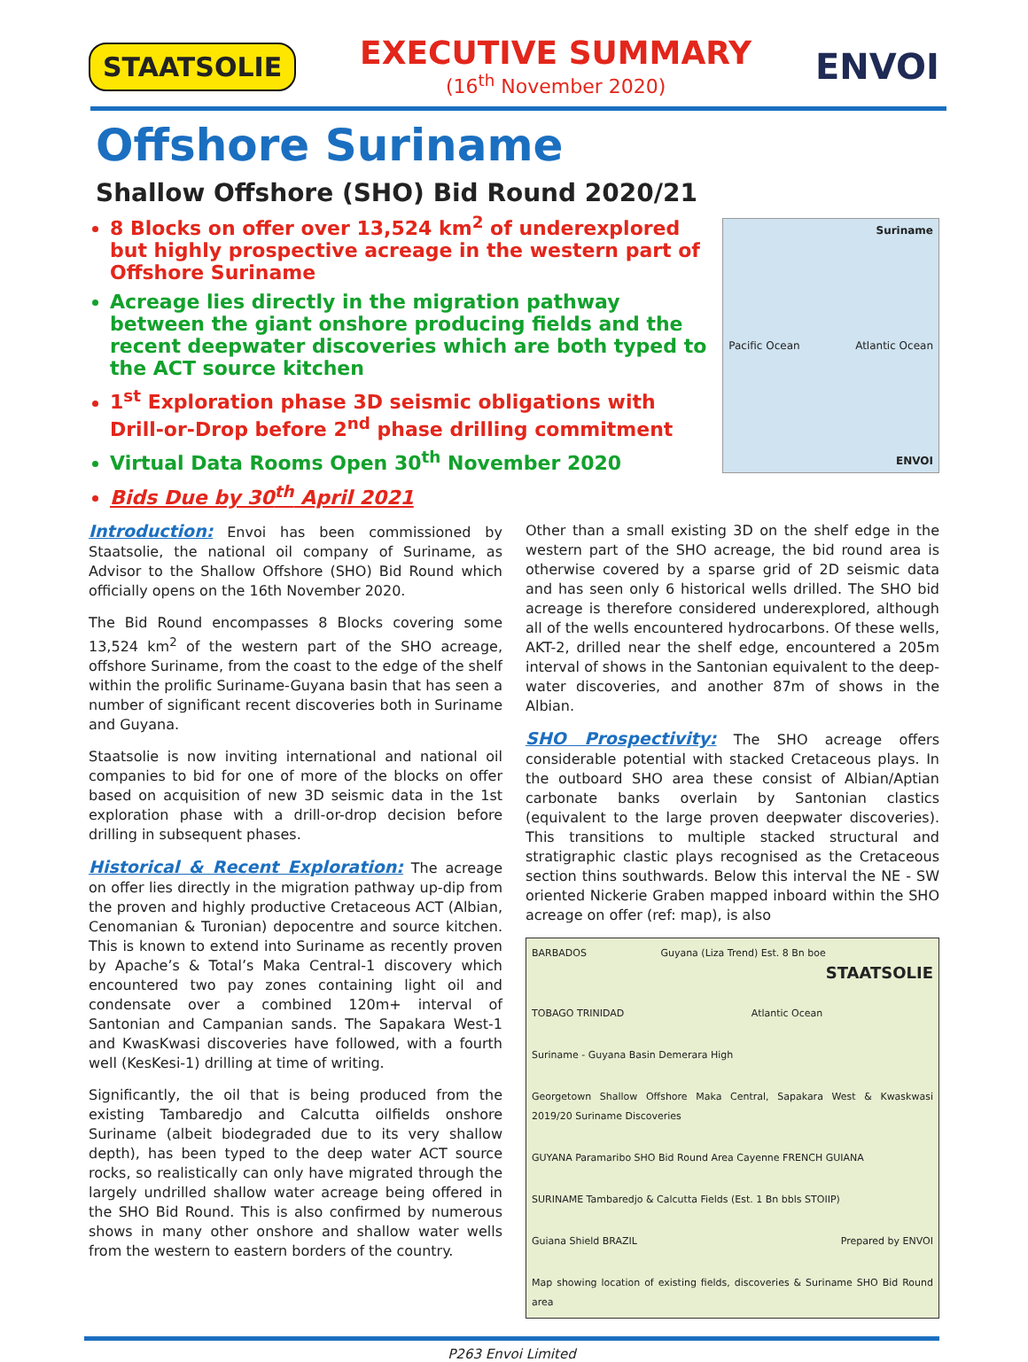STAATSOLIE
EXECUTIVE SUMMARY
(16<sup>th</sup> November 2020)
ENVOI
Offshore Suriname
Shallow Offshore (SHO) Bid Round 2020/21
8 Blocks on offer over 13,524 km<sup>2</sup> of underexplored but highly prospective acreage in the western part of Offshore Suriname
Acreage lies directly in the migration pathway between the giant onshore producing fields and the recent deepwater discoveries which are both typed to the ACT source kitchen
1<sup>st</sup> Exploration phase 3D seismic obligations with Drill-or-Drop before 2<sup>nd</sup> phase drilling commitment
Virtual Data Rooms Open 30<sup>th</sup> November 2020
Bids Due by 30<sup>th</sup> April 2021
Suriname
Pacific Ocean Atlantic Ocean
ENVOI
Introduction: Envoi has been commissioned by Staatsolie, the national oil company of Suriname, as Advisor to the Shallow Offshore (SHO) Bid Round which officially opens on the 16th November 2020.
The Bid Round encompasses 8 Blocks covering some 13,524 km<sup>2</sup> of the western part of the SHO acreage, offshore Suriname, from the coast to the edge of the shelf within the prolific Suriname-Guyana basin that has seen a number of significant recent discoveries both in Suriname and Guyana.
Staatsolie is now inviting international and national oil companies to bid for one of more of the blocks on offer based on acquisition of new 3D seismic data in the 1st exploration phase with a drill-or-drop decision before drilling in subsequent phases.
Historical & Recent Exploration: The acreage on offer lies directly in the migration pathway up-dip from the proven and highly productive Cretaceous ACT (Albian, Cenomanian & Turonian) depocentre and source kitchen. This is known to extend into Suriname as recently proven by Apache’s & Total’s Maka Central-1 discovery which encountered two pay zones containing light oil and condensate over a combined 120m+ interval of Santonian and Campanian sands. The Sapakara West-1 and KwasKwasi discoveries have followed, with a fourth well (KesKesi-1) drilling at time of writing.
Significantly, the oil that is being produced from the existing Tambaredjo and Calcutta oilfields onshore Suriname (albeit biodegraded due to its very shallow depth), has been typed to the deep water ACT source rocks, so realistically can only have migrated through the largely undrilled shallow water acreage being offered in the SHO Bid Round. This is also confirmed by numerous shows in many other onshore and shallow water wells from the western to eastern borders of the country.
Other than a small existing 3D on the shelf edge in the western part of the SHO acreage, the bid round area is otherwise covered by a sparse grid of 2D seismic data and has seen only 6 historical wells drilled. The SHO bid acreage is therefore considered underexplored, although all of the wells encountered hydrocarbons. Of these wells, AKT-2, drilled near the shelf edge, encountered a 205m interval of shows in the Santonian equivalent to the deep-water discoveries, and another 87m of shows in the Albian.
SHO Prospectivity: The SHO acreage offers considerable potential with stacked Cretaceous plays. In the outboard SHO area these consist of Albian/Aptian carbonate banks overlain by Santonian clastics (equivalent to the large proven deepwater discoveries). This transitions to multiple stacked structural and stratigraphic clastic plays recognised as the Cretaceous section thins southwards. Below this interval the NE - SW oriented Nickerie Graben mapped inboard within the SHO acreage on offer (ref: map), is also
BARBADOS Guyana (Liza Trend) Est. 8 Bn boe STAATSOLIE
TOBAGO TRINIDAD Atlantic Ocean
Suriname - Guyana Basin Demerara High
Georgetown Shallow Offshore Maka Central, Sapakara West & Kwaskwasi 2019/20 Suriname Discoveries
GUYANA Paramaribo SHO Bid Round Area Cayenne FRENCH GUIANA
SURINAME Tambaredjo & Calcutta Fields (Est. 1 Bn bbls STOIIP)
Guiana Shield BRAZIL Prepared by ENVOI
Map showing location of existing fields, discoveries & Suriname SHO Bid Round area
P263 Envoi Limited